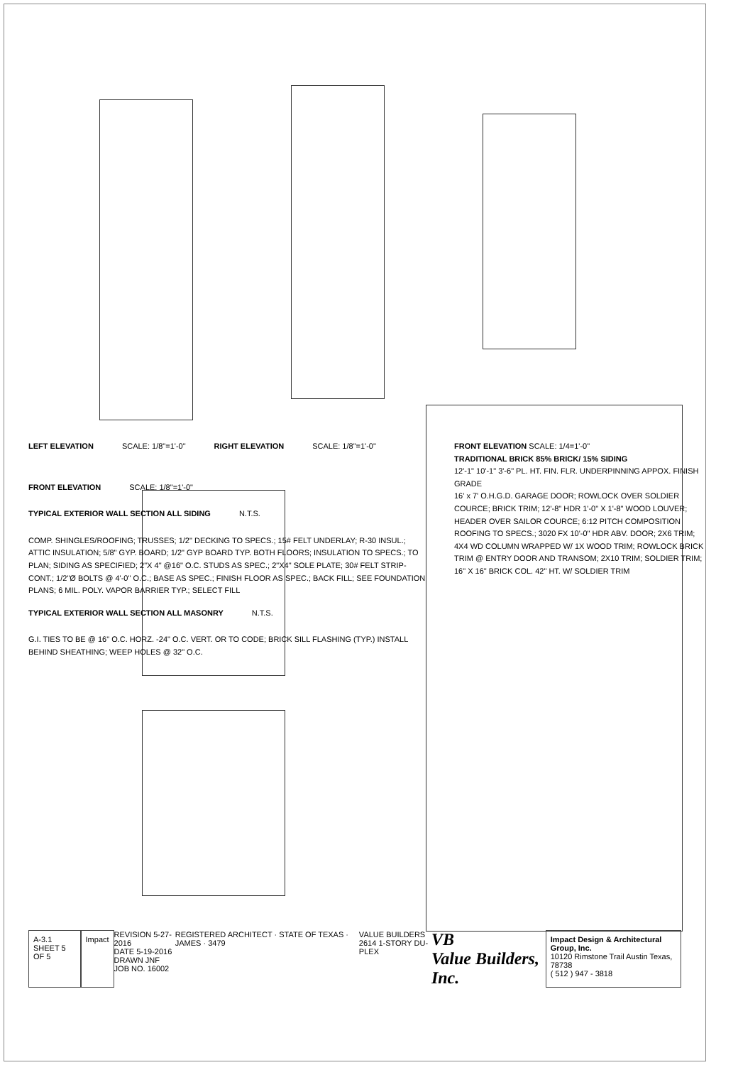LEFT ELEVATION SCALE: 1/8"=1'-0" RIGHT ELEVATION SCALE: 1/8"=1'-0" FRONT ELEVATION SCALE: 1/8"=1'-0"
TYPICAL EXTERIOR WALL SECTION ALL SIDING N.T.S.
COMP. SHINGLES/ROOFING; TRUSSES; 1/2" DECKING TO SPECS.; 15# FELT UNDERLAY; R-30 INSUL.; ATTIC INSULATION; 5/8" GYP. BOARD; 1/2" GYP BOARD TYP. BOTH FLOORS; INSULATION TO SPECS.; TO PLAN; SIDING AS SPECIFIED; 2"X 4" @16" O.C. STUDS AS SPEC.; 2"X4" SOLE PLATE; 30# FELT STRIP-CONT.; 1/2"Ø BOLTS @ 4'-0" O.C.; BASE AS SPEC.; FINISH FLOOR AS SPEC.; BACK FILL; SEE FOUNDATION PLANS; 6 MIL. POLY. VAPOR BARRIER TYP.; SELECT FILL
TYPICAL EXTERIOR WALL SECTION ALL MASONRY N.T.S.
G.I. TIES TO BE @ 16" O.C. HORZ. -24" O.C. VERT. OR TO CODE; BRICK SILL FLASHING (TYP.) INSTALL BEHIND SHEATHING; WEEP HOLES @ 32" O.C.
FRONT ELEVATION SCALE: 1/4=1'-0"
TRADITIONAL BRICK 85% BRICK/ 15% SIDING
12'-1" 10'-1" 3'-6" PL. HT. FIN. FLR. UNDERPINNING APPOX. FINISH GRADE
16' x 7' O.H.G.D. GARAGE DOOR; ROWLOCK OVER SOLDIER COURCE; BRICK TRIM; 12'-8" HDR 1'-0" X 1'-8" WOOD LOUVER; HEADER OVER SAILOR COURCE; 6:12 PITCH COMPOSITION ROOFING TO SPECS.; 3020 FX 10'-0" HDR ABV. DOOR; 2X6 TRIM; 4X4 WD COLUMN WRAPPED W/ 1X WOOD TRIM; ROWLOCK BRICK TRIM @ ENTRY DOOR AND TRANSOM; 2X10 TRIM; SOLDIER TRIM; 16" X 16" BRICK COL. 42" HT. W/ SOLDIER TRIM
A-3.1
SHEET 5 OF 5
Impact
REVISION 5-27-2016
DATE 5-19-2016
DRAWN JNF
JOB NO. 16002
REGISTERED ARCHITECT · STATE OF TEXAS · JAMES · 3479
VALUE BUILDERS
2614 1-STORY DU-PLEX
VB
Value Builders, Inc.
Impact Design & Architectural Group, Inc.
10120 Rimstone Trail Austin Texas, 78738
( 512 ) 947 - 3818